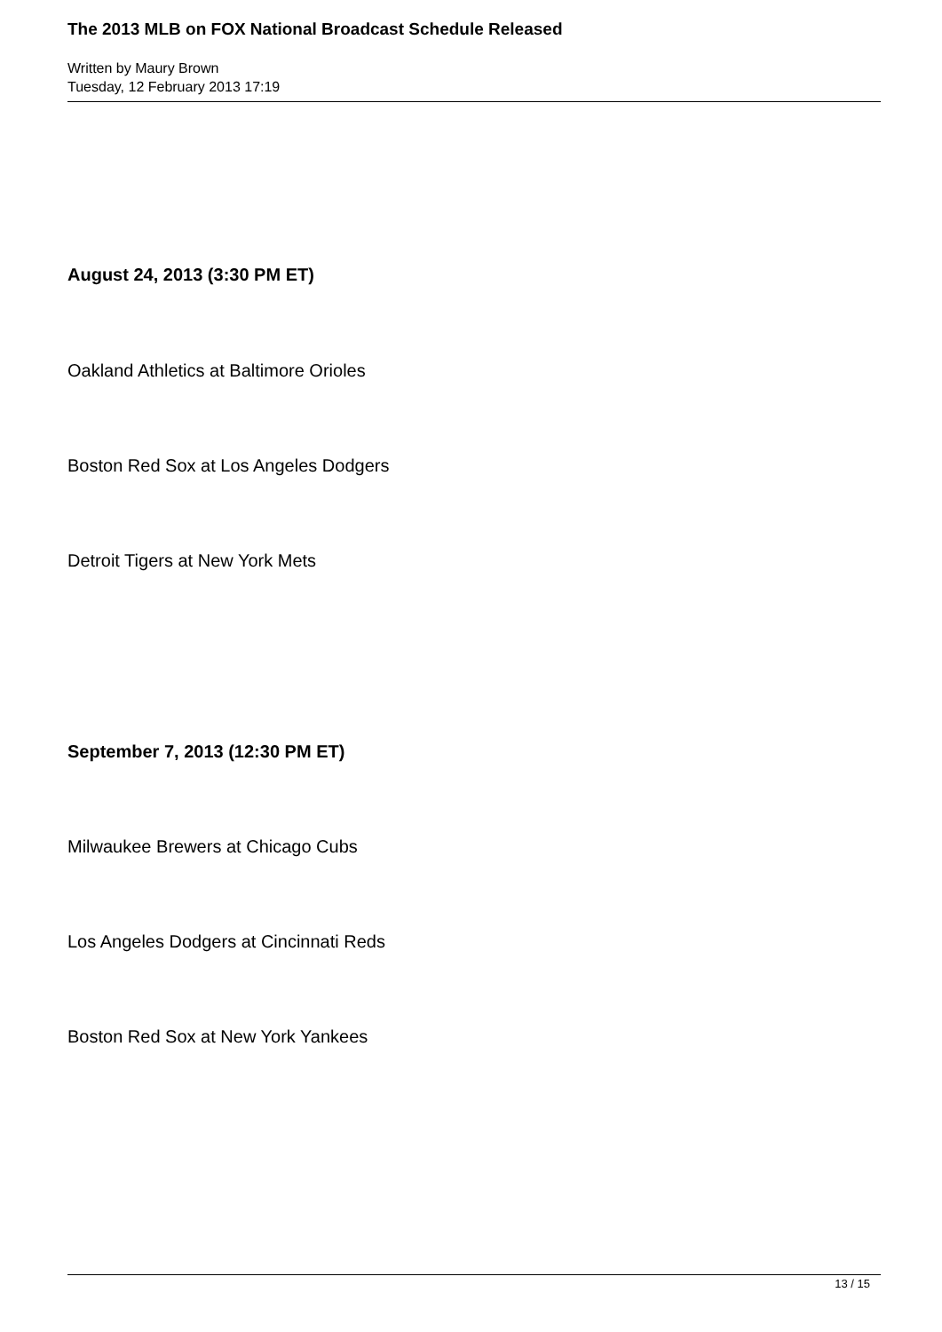The 2013 MLB on FOX National Broadcast Schedule Released
Written by Maury Brown
Tuesday, 12 February 2013 17:19
August 24, 2013 (3:30 PM ET)
Oakland Athletics at Baltimore Orioles
Boston Red Sox at Los Angeles Dodgers
Detroit Tigers at New York Mets
September 7, 2013 (12:30 PM ET)
Milwaukee Brewers at Chicago Cubs
Los Angeles Dodgers at Cincinnati Reds
Boston Red Sox at New York Yankees
13 / 15